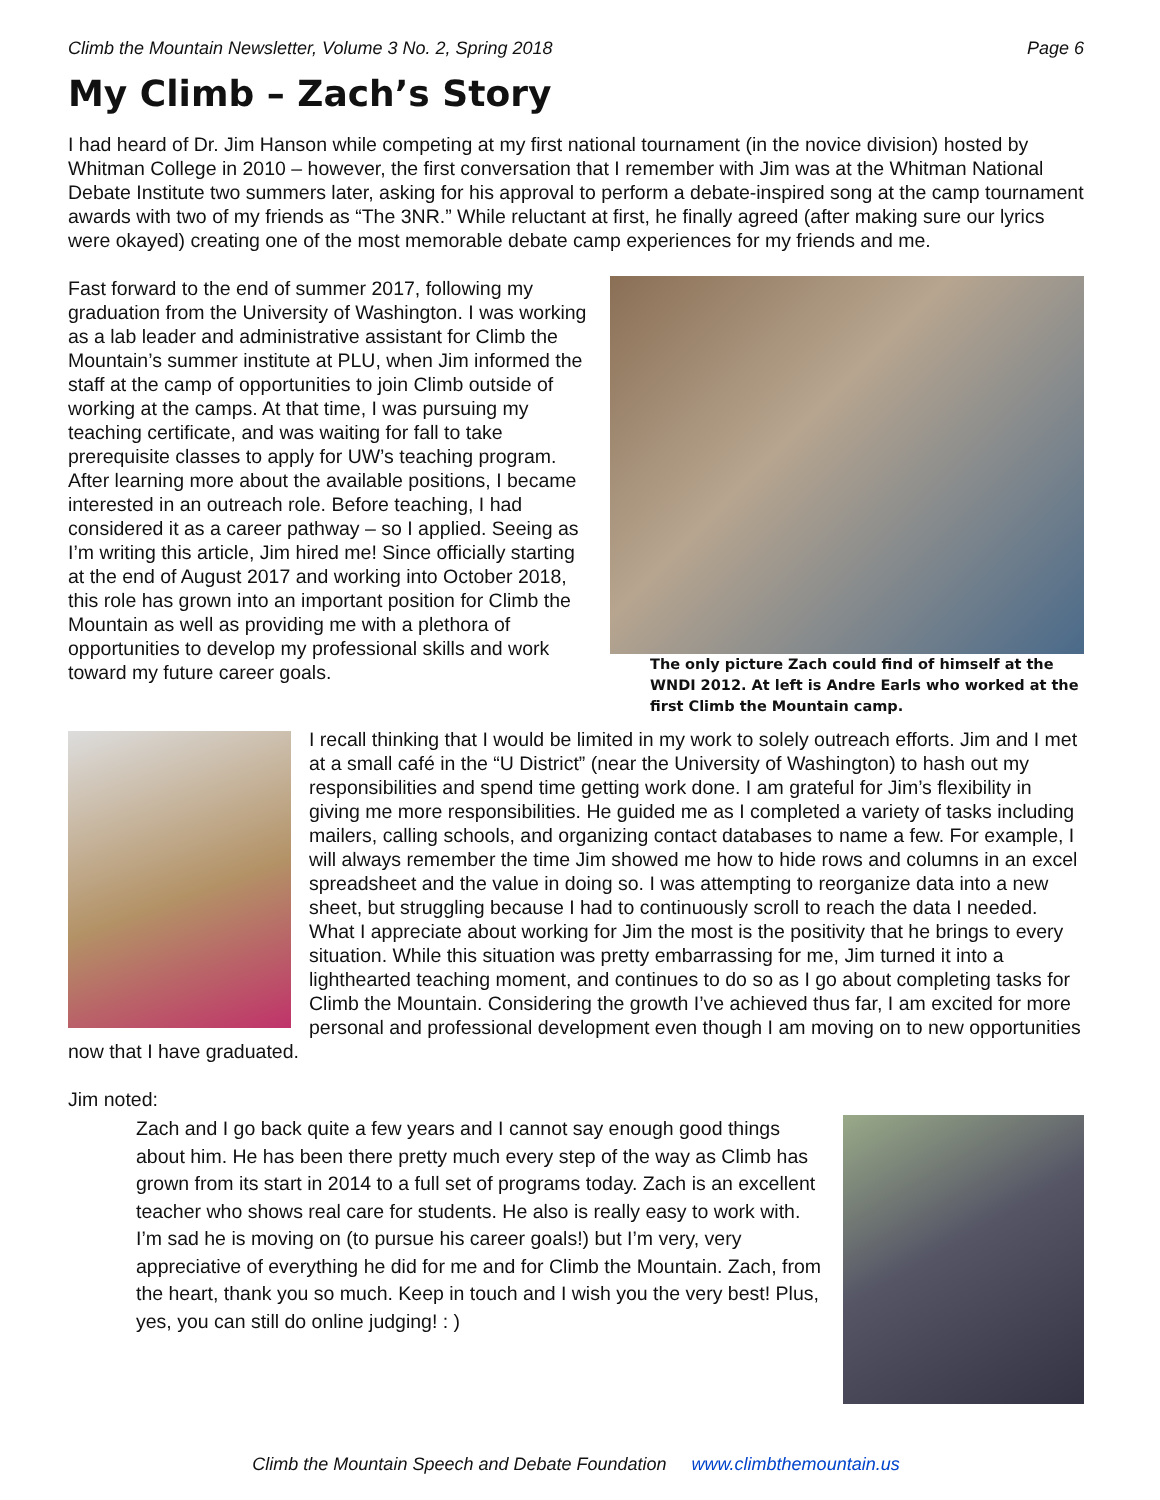Climb the Mountain Newsletter, Volume 3 No. 2, Spring 2018 Page 6
My Climb – Zach’s Story
I had heard of Dr. Jim Hanson while competing at my first national tournament (in the novice division) hosted by Whitman College in 2010 – however, the first conversation that I remember with Jim was at the Whitman National Debate Institute two summers later, asking for his approval to perform a debate-inspired song at the camp tournament awards with two of my friends as “The 3NR.” While reluctant at first, he finally agreed (after making sure our lyrics were okayed) creating one of the most memorable debate camp experiences for my friends and me.
The only picture Zach could find of himself at the WNDI 2012. At left is Andre Earls who worked at the first Climb the Mountain camp.
Fast forward to the end of summer 2017, following my graduation from the University of Washington. I was working as a lab leader and administrative assistant for Climb the Mountain’s summer institute at PLU, when Jim informed the staff at the camp of opportunities to join Climb outside of working at the camps. At that time, I was pursuing my teaching certificate, and was waiting for fall to take prerequisite classes to apply for UW’s teaching program. After learning more about the available positions, I became interested in an outreach role. Before teaching, I had considered it as a career pathway – so I applied. Seeing as I’m writing this article, Jim hired me! Since officially starting at the end of August 2017 and working into October 2018, this role has grown into an important position for Climb the Mountain as well as providing me with a plethora of opportunities to develop my professional skills and work toward my future career goals.
I recall thinking that I would be limited in my work to solely outreach efforts. Jim and I met at a small café in the “U District” (near the University of Washington) to hash out my responsibilities and spend time getting work done. I am grateful for Jim’s flexibility in giving me more responsibilities. He guided me as I completed a variety of tasks including mailers, calling schools, and organizing contact databases to name a few. For example, I will always remember the time Jim showed me how to hide rows and columns in an excel spreadsheet and the value in doing so. I was attempting to reorganize data into a new sheet, but struggling because I had to continuously scroll to reach the data I needed. What I appreciate about working for Jim the most is the positivity that he brings to every situation. While this situation was pretty embarrassing for me, Jim turned it into a lighthearted teaching moment, and continues to do so as I go about completing tasks for Climb the Mountain. Considering the growth I’ve achieved thus far, I am excited for more personal and professional development even though I am moving on to new opportunities now that I have graduated.
Jim noted:
Zach and I go back quite a few years and I cannot say enough good things about him. He has been there pretty much every step of the way as Climb has grown from its start in 2014 to a full set of programs today. Zach is an excellent teacher who shows real care for students. He also is really easy to work with. I’m sad he is moving on (to pursue his career goals!) but I’m very, very appreciative of everything he did for me and for Climb the Mountain. Zach, from the heart, thank you so much. Keep in touch and I wish you the very best! Plus, yes, you can still do online judging! : )
Climb the Mountain Speech and Debate Foundation www.climbthemountain.us